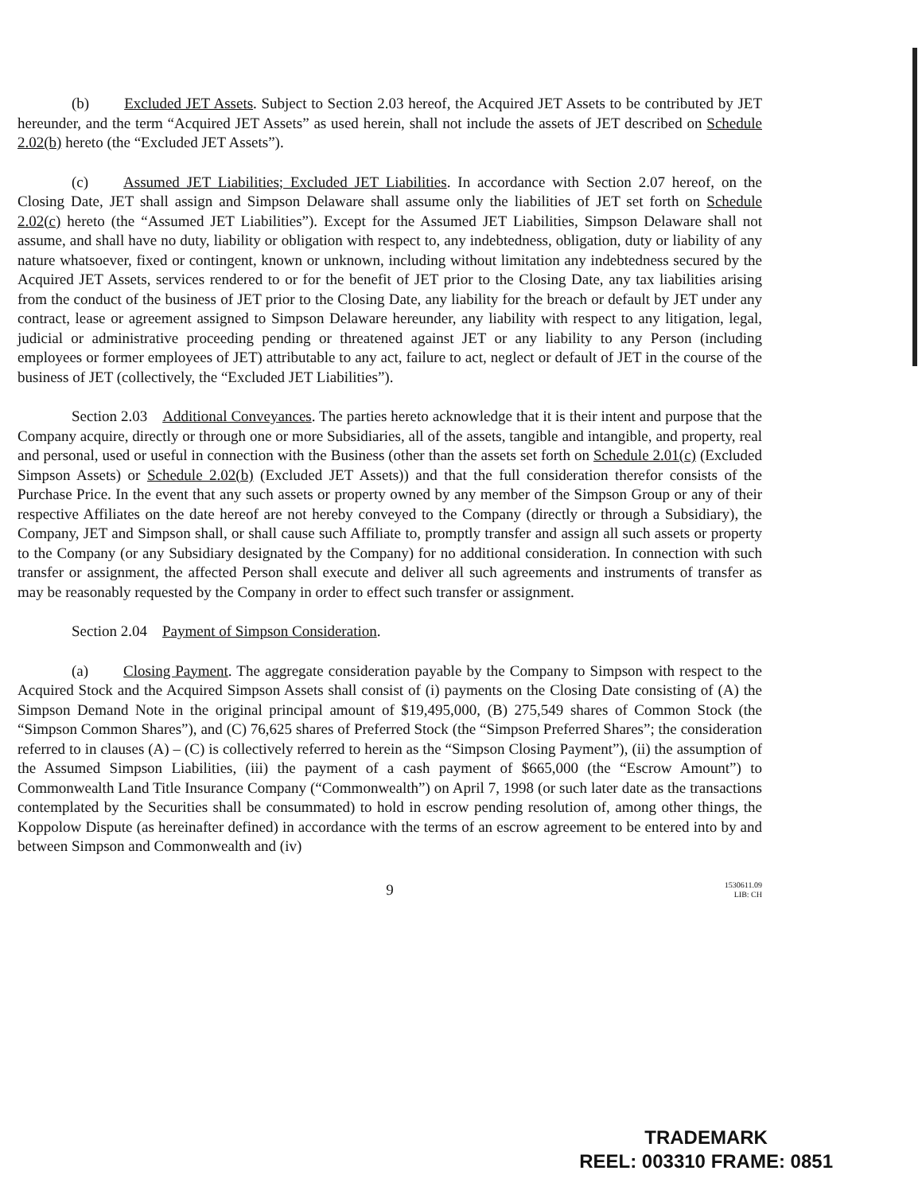(b) Excluded JET Assets. Subject to Section 2.03 hereof, the Acquired JET Assets to be contributed by JET hereunder, and the term “Acquired JET Assets” as used herein, shall not include the assets of JET described on Schedule 2.02(b) hereto (the “Excluded JET Assets”).
(c) Assumed JET Liabilities; Excluded JET Liabilities. In accordance with Section 2.07 hereof, on the Closing Date, JET shall assign and Simpson Delaware shall assume only the liabilities of JET set forth on Schedule 2.02(c) hereto (the “Assumed JET Liabilities”). Except for the Assumed JET Liabilities, Simpson Delaware shall not assume, and shall have no duty, liability or obligation with respect to, any indebtedness, obligation, duty or liability of any nature whatsoever, fixed or contingent, known or unknown, including without limitation any indebtedness secured by the Acquired JET Assets, services rendered to or for the benefit of JET prior to the Closing Date, any tax liabilities arising from the conduct of the business of JET prior to the Closing Date, any liability for the breach or default by JET under any contract, lease or agreement assigned to Simpson Delaware hereunder, any liability with respect to any litigation, legal, judicial or administrative proceeding pending or threatened against JET or any liability to any Person (including employees or former employees of JET) attributable to any act, failure to act, neglect or default of JET in the course of the business of JET (collectively, the “Excluded JET Liabilities”).
Section 2.03 Additional Conveyances. The parties hereto acknowledge that it is their intent and purpose that the Company acquire, directly or through one or more Subsidiaries, all of the assets, tangible and intangible, and property, real and personal, used or useful in connection with the Business (other than the assets set forth on Schedule 2.01(c) (Excluded Simpson Assets) or Schedule 2.02(b) (Excluded JET Assets)) and that the full consideration therefor consists of the Purchase Price. In the event that any such assets or property owned by any member of the Simpson Group or any of their respective Affiliates on the date hereof are not hereby conveyed to the Company (directly or through a Subsidiary), the Company, JET and Simpson shall, or shall cause such Affiliate to, promptly transfer and assign all such assets or property to the Company (or any Subsidiary designated by the Company) for no additional consideration. In connection with such transfer or assignment, the affected Person shall execute and deliver all such agreements and instruments of transfer as may be reasonably requested by the Company in order to effect such transfer or assignment.
Section 2.04 Payment of Simpson Consideration.
(a) Closing Payment. The aggregate consideration payable by the Company to Simpson with respect to the Acquired Stock and the Acquired Simpson Assets shall consist of (i) payments on the Closing Date consisting of (A) the Simpson Demand Note in the original principal amount of $19,495,000, (B) 275,549 shares of Common Stock (the “Simpson Common Shares”), and (C) 76,625 shares of Preferred Stock (the “Simpson Preferred Shares”; the consideration referred to in clauses (A) – (C) is collectively referred to herein as the “Simpson Closing Payment”), (ii) the assumption of the Assumed Simpson Liabilities, (iii) the payment of a cash payment of $665,000 (the “Escrow Amount”) to Commonwealth Land Title Insurance Company (“Commonwealth”) on April 7, 1998 (or such later date as the transactions contemplated by the Securities shall be consummated) to hold in escrow pending resolution of, among other things, the Koppolow Dispute (as hereinafter defined) in accordance with the terms of an escrow agreement to be entered into by and between Simpson and Commonwealth and (iv)
9 1530611.09
LIB: CH
TRADEMARK
REEL: 003310 FRAME: 0851